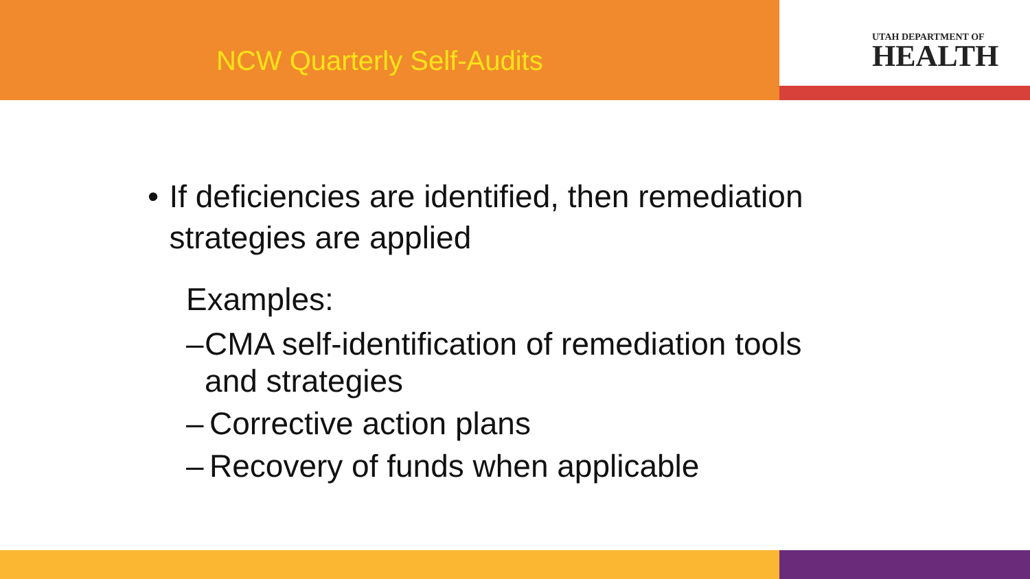NCW Quarterly Self-Audits
UTAH DEPARTMENT OF
HEALTH
• If deficiencies are identified, then remediation strategies are applied
Examples:
– CMA self-identification of remediation tools and strategies
– Corrective action plans
– Recovery of funds when applicable